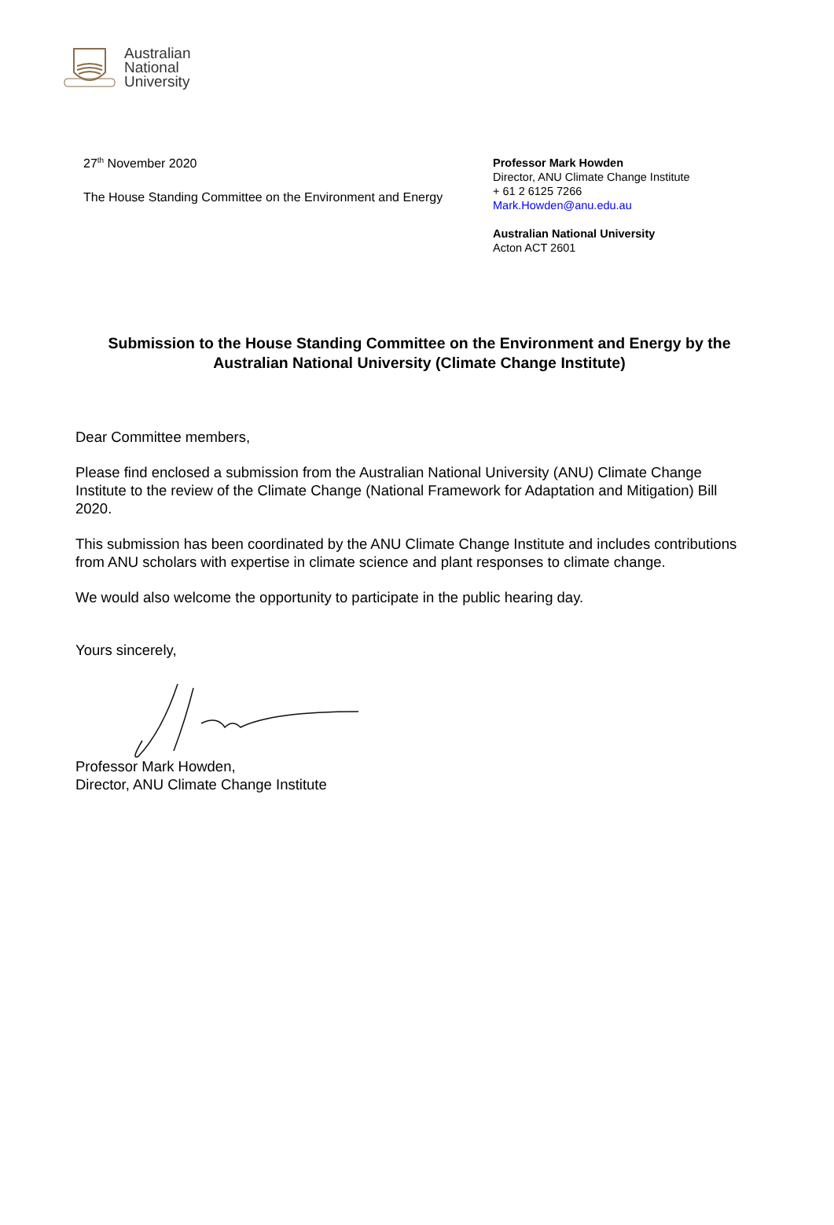Australian
National
University
27<sup>th</sup> November 2020
The House Standing Committee on the Environment and Energy
Professor Mark Howden
Director, ANU Climate Change Institute
+ 61 2 6125 7266
Mark.Howden@anu.edu.au
Australian National University
Acton ACT 2601
Submission to the House Standing Committee on the Environment and Energy by the Australian National University (Climate Change Institute)
Dear Committee members,
Please find enclosed a submission from the Australian National University (ANU) Climate Change Institute to the review of the Climate Change (National Framework for Adaptation and Mitigation) Bill 2020.
This submission has been coordinated by the ANU Climate Change Institute and includes contributions from ANU scholars with expertise in climate science and plant responses to climate change.
We would also welcome the opportunity to participate in the public hearing day.
Yours sincerely,
Professor Mark Howden,
Director, ANU Climate Change Institute